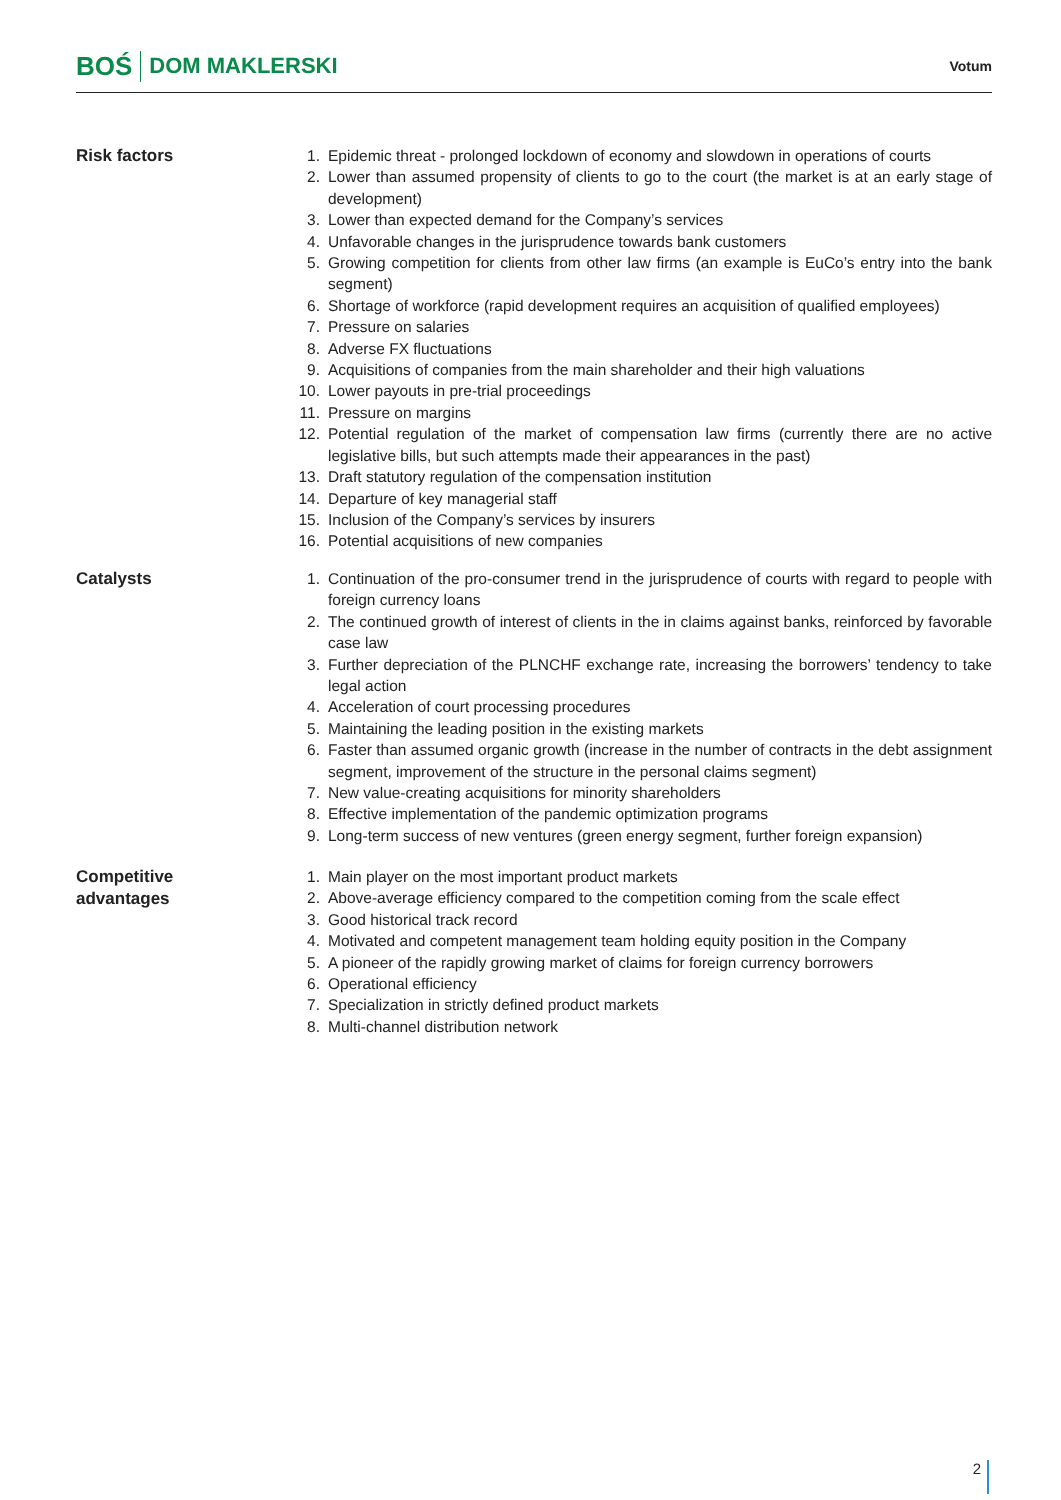BOŚ DOM MAKLERSKI
Votum
Risk factors
1. Epidemic threat - prolonged lockdown of economy and slowdown in operations of courts
2. Lower than assumed propensity of clients to go to the court (the market is at an early stage of development)
3. Lower than expected demand for the Company’s services
4. Unfavorable changes in the jurisprudence towards bank customers
5. Growing competition for clients from other law firms (an example is EuCo’s entry into the bank segment)
6. Shortage of workforce (rapid development requires an acquisition of qualified employees)
7. Pressure on salaries
8. Adverse FX fluctuations
9. Acquisitions of companies from the main shareholder and their high valuations
10. Lower payouts in pre-trial proceedings
11. Pressure on margins
12. Potential regulation of the market of compensation law firms (currently there are no active legislative bills, but such attempts made their appearances in the past)
13. Draft statutory regulation of the compensation institution
14. Departure of key managerial staff
15. Inclusion of the Company’s services by insurers
16. Potential acquisitions of new companies
Catalysts
1. Continuation of the pro-consumer trend in the jurisprudence of courts with regard to people with foreign currency loans
2. The continued growth of interest of clients in the in claims against banks, reinforced by favorable case law
3. Further depreciation of the PLNCHF exchange rate, increasing the borrowers’ tendency to take legal action
4. Acceleration of court processing procedures
5. Maintaining the leading position in the existing markets
6. Faster than assumed organic growth (increase in the number of contracts in the debt assignment segment, improvement of the structure in the personal claims segment)
7. New value-creating acquisitions for minority shareholders
8. Effective implementation of the pandemic optimization programs
9. Long-term success of new ventures (green energy segment, further foreign expansion)
Competitive
advantages
1. Main player on the most important product markets
2. Above-average efficiency compared to the competition coming from the scale effect
3. Good historical track record
4. Motivated and competent management team holding equity position in the Company
5. A pioneer of the rapidly growing market of claims for foreign currency borrowers
6. Operational efficiency
7. Specialization in strictly defined product markets
8. Multi-channel distribution network
2